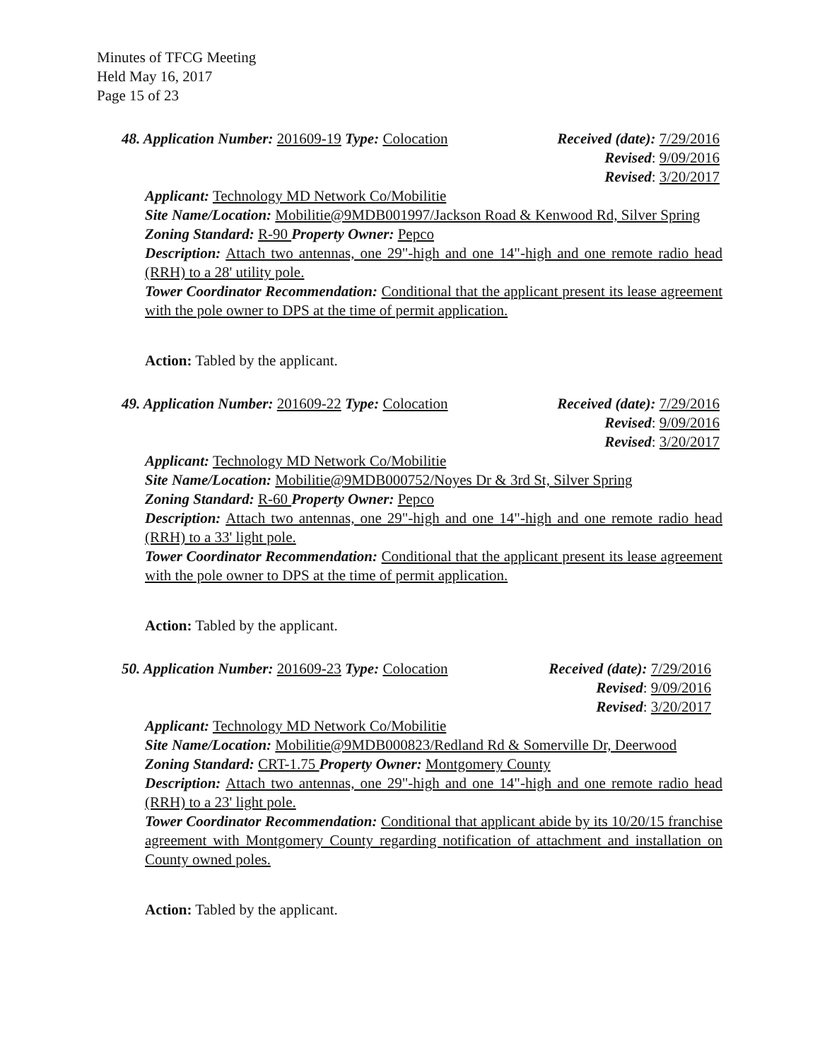Minutes of TFCG Meeting
Held May 16, 2017
Page 15 of 23
48. Application Number: 201609-19 Type: Colocation
Received (date): 7/29/2016
Revised: 9/09/2016
Revised: 3/20/2017
Applicant: Technology MD Network Co/Mobilitie
Site Name/Location: Mobilitie@9MDB001997/Jackson Road & Kenwood Rd, Silver Spring
Zoning Standard: R-90 Property Owner: Pepco
Description: Attach two antennas, one 29"-high and one 14"-high and one remote radio head (RRH) to a 28' utility pole.
Tower Coordinator Recommendation: Conditional that the applicant present its lease agreement with the pole owner to DPS at the time of permit application.
Action: Tabled by the applicant.
49. Application Number: 201609-22 Type: Colocation
Received (date): 7/29/2016
Revised: 9/09/2016
Revised: 3/20/2017
Applicant: Technology MD Network Co/Mobilitie
Site Name/Location: Mobilitie@9MDB000752/Noyes Dr & 3rd St, Silver Spring
Zoning Standard: R-60 Property Owner: Pepco
Description: Attach two antennas, one 29"-high and one 14"-high and one remote radio head (RRH) to a 33' light pole.
Tower Coordinator Recommendation: Conditional that the applicant present its lease agreement with the pole owner to DPS at the time of permit application.
Action: Tabled by the applicant.
50. Application Number: 201609-23 Type: Colocation
Received (date): 7/29/2016
Revised: 9/09/2016
Revised: 3/20/2017
Applicant: Technology MD Network Co/Mobilitie
Site Name/Location: Mobilitie@9MDB000823/Redland Rd & Somerville Dr, Deerwood
Zoning Standard: CRT-1.75 Property Owner: Montgomery County
Description: Attach two antennas, one 29"-high and one 14"-high and one remote radio head (RRH) to a 23' light pole.
Tower Coordinator Recommendation: Conditional that applicant abide by its 10/20/15 franchise agreement with Montgomery County regarding notification of attachment and installation on County owned poles.
Action: Tabled by the applicant.